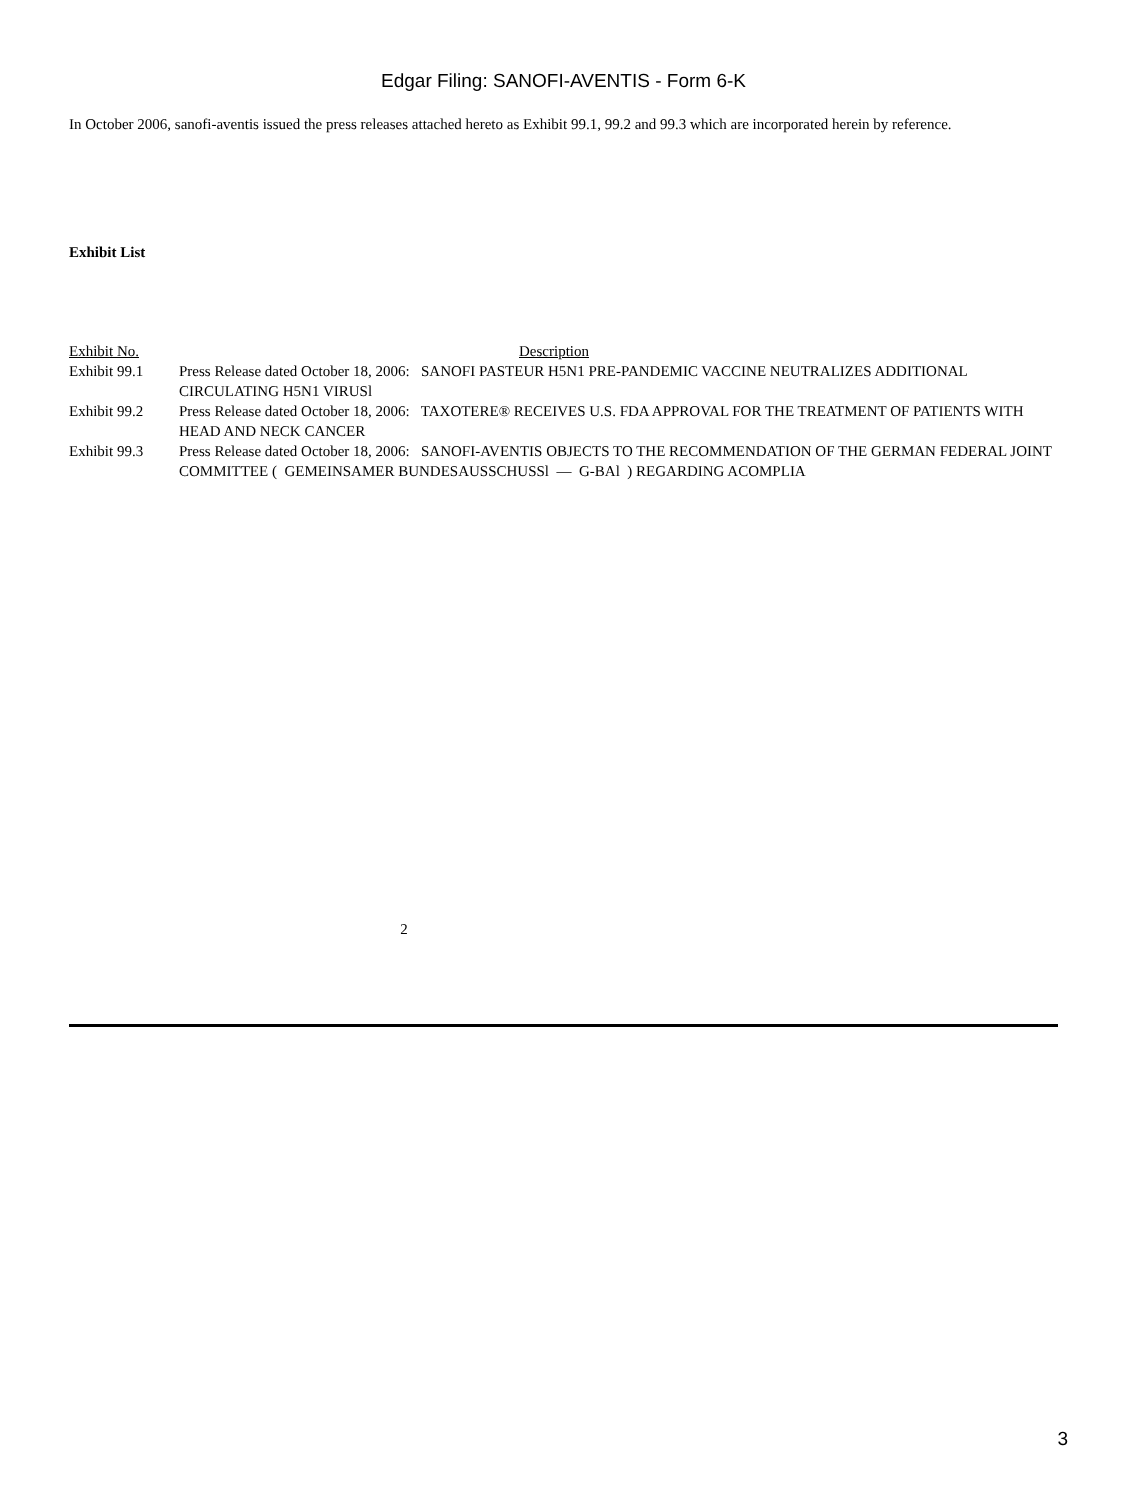Edgar Filing: SANOFI-AVENTIS - Form 6-K
In October 2006, sanofi-aventis issued the press releases attached hereto as Exhibit 99.1, 99.2 and 99.3 which are incorporated herein by reference.
Exhibit List
| Exhibit No. | Description |
| --- | --- |
| Exhibit 99.1 | Press Release dated October 18, 2006: SANOFI PASTEUR H5N1 PRE-PANDEMIC VACCINE NEUTRALIZES ADDITIONAL CIRCULATING H5N1 VIRUSl |
| Exhibit 99.2 | Press Release dated October 18, 2006: TAXOTERE® RECEIVES U.S. FDA APPROVAL FOR THE TREATMENT OF PATIENTS WITH HEAD AND NECK CANCER |
| Exhibit 99.3 | Press Release dated October 18, 2006: SANOFI-AVENTIS OBJECTS TO THE RECOMMENDATION OF THE GERMAN FEDERAL JOINT COMMITTEE ( GEMEINSAMER BUNDESAUSSCHUSSl — G-BAl ) REGARDING ACOMPLIA |
2
3